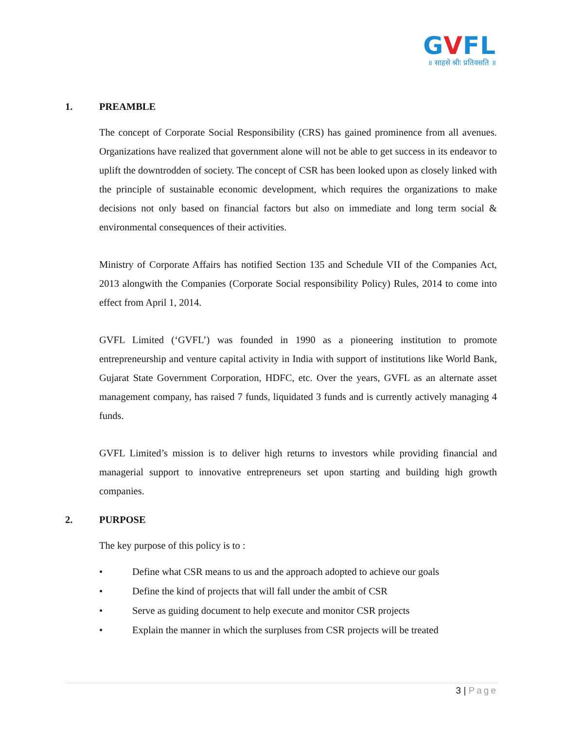GVFL
॥ साहसे श्रीः प्रतिवसति ॥
1. PREAMBLE
The concept of Corporate Social Responsibility (CRS) has gained prominence from all avenues. Organizations have realized that government alone will not be able to get success in its endeavor to uplift the downtrodden of society. The concept of CSR has been looked upon as closely linked with the principle of sustainable economic development, which requires the organizations to make decisions not only based on financial factors but also on immediate and long term social & environmental consequences of their activities.
Ministry of Corporate Affairs has notified Section 135 and Schedule VII of the Companies Act, 2013 alongwith the Companies (Corporate Social responsibility Policy) Rules, 2014 to come into effect from April 1, 2014.
GVFL Limited (‘GVFL’) was founded in 1990 as a pioneering institution to promote entrepreneurship and venture capital activity in India with support of institutions like World Bank, Gujarat State Government Corporation, HDFC, etc. Over the years, GVFL as an alternate asset management company, has raised 7 funds, liquidated 3 funds and is currently actively managing 4 funds.
GVFL Limited’s mission is to deliver high returns to investors while providing financial and managerial support to innovative entrepreneurs set upon starting and building high growth companies.
2. PURPOSE
The key purpose of this policy is to :
• Define what CSR means to us and the approach adopted to achieve our goals
• Define the kind of projects that will fall under the ambit of CSR
• Serve as guiding document to help execute and monitor CSR projects
• Explain the manner in which the surpluses from CSR projects will be treated
3 | Page